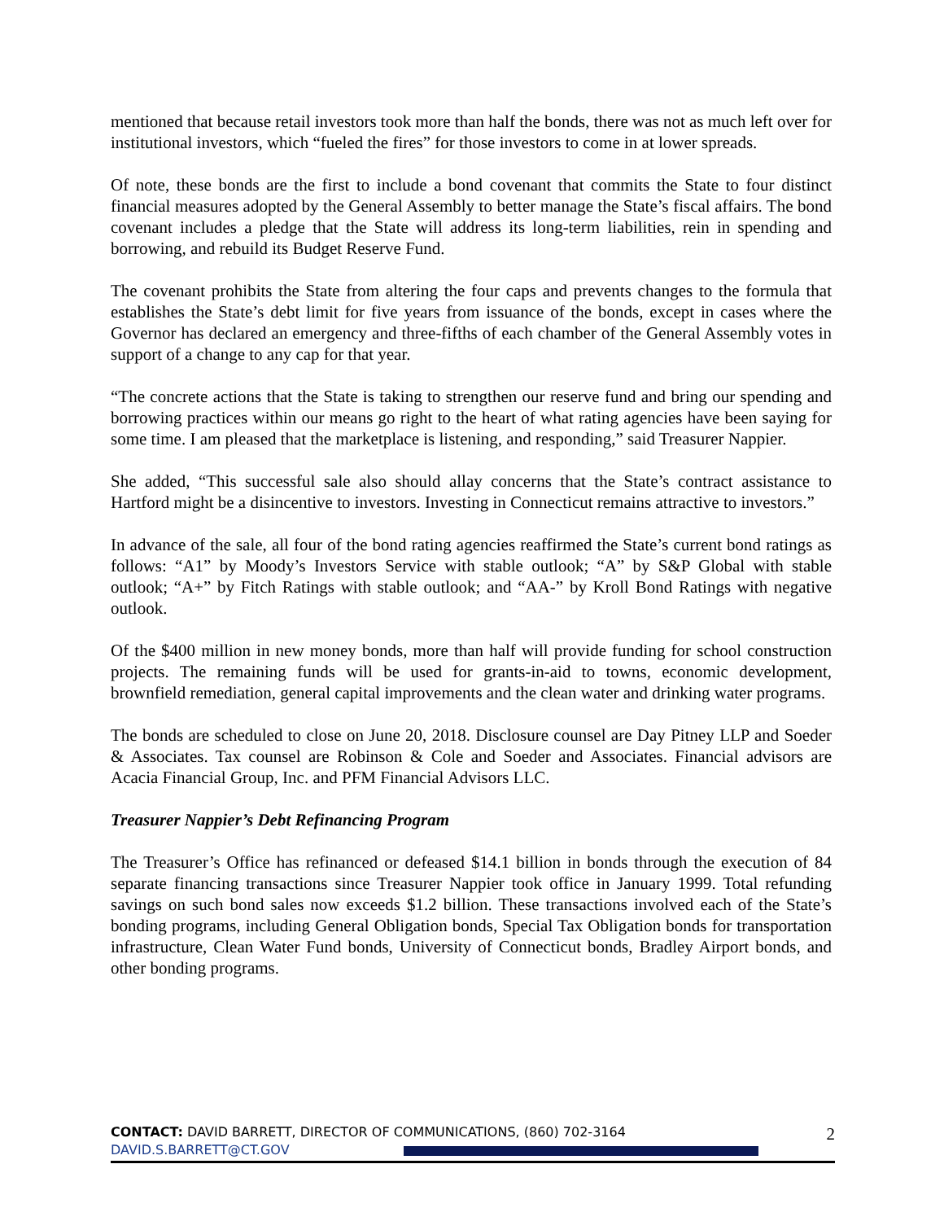mentioned that because retail investors took more than half the bonds, there was not as much left over for institutional investors, which “fueled the fires” for those investors to come in at lower spreads.
Of note, these bonds are the first to include a bond covenant that commits the State to four distinct financial measures adopted by the General Assembly to better manage the State’s fiscal affairs. The bond covenant includes a pledge that the State will address its long-term liabilities, rein in spending and borrowing, and rebuild its Budget Reserve Fund.
The covenant prohibits the State from altering the four caps and prevents changes to the formula that establishes the State’s debt limit for five years from issuance of the bonds, except in cases where the Governor has declared an emergency and three-fifths of each chamber of the General Assembly votes in support of a change to any cap for that year.
“The concrete actions that the State is taking to strengthen our reserve fund and bring our spending and borrowing practices within our means go right to the heart of what rating agencies have been saying for some time. I am pleased that the marketplace is listening, and responding,” said Treasurer Nappier.
She added, “This successful sale also should allay concerns that the State’s contract assistance to Hartford might be a disincentive to investors. Investing in Connecticut remains attractive to investors.”
In advance of the sale, all four of the bond rating agencies reaffirmed the State’s current bond ratings as follows: “A1” by Moody’s Investors Service with stable outlook; “A” by S&P Global with stable outlook; “A+” by Fitch Ratings with stable outlook; and “AA-” by Kroll Bond Ratings with negative outlook.
Of the $400 million in new money bonds, more than half will provide funding for school construction projects. The remaining funds will be used for grants-in-aid to towns, economic development, brownfield remediation, general capital improvements and the clean water and drinking water programs.
The bonds are scheduled to close on June 20, 2018. Disclosure counsel are Day Pitney LLP and Soeder & Associates. Tax counsel are Robinson & Cole and Soeder and Associates. Financial advisors are Acacia Financial Group, Inc. and PFM Financial Advisors LLC.
Treasurer Nappier’s Debt Refinancing Program
The Treasurer’s Office has refinanced or defeased $14.1 billion in bonds through the execution of 84 separate financing transactions since Treasurer Nappier took office in January 1999. Total refunding savings on such bond sales now exceeds $1.2 billion. These transactions involved each of the State’s bonding programs, including General Obligation bonds, Special Tax Obligation bonds for transportation infrastructure, Clean Water Fund bonds, University of Connecticut bonds, Bradley Airport bonds, and other bonding programs.
CONTACT: DAVID BARRETT, DIRECTOR OF COMMUNICATIONS, (860) 702-3164
DAVID.S.BARRETT@CT.GOV
2